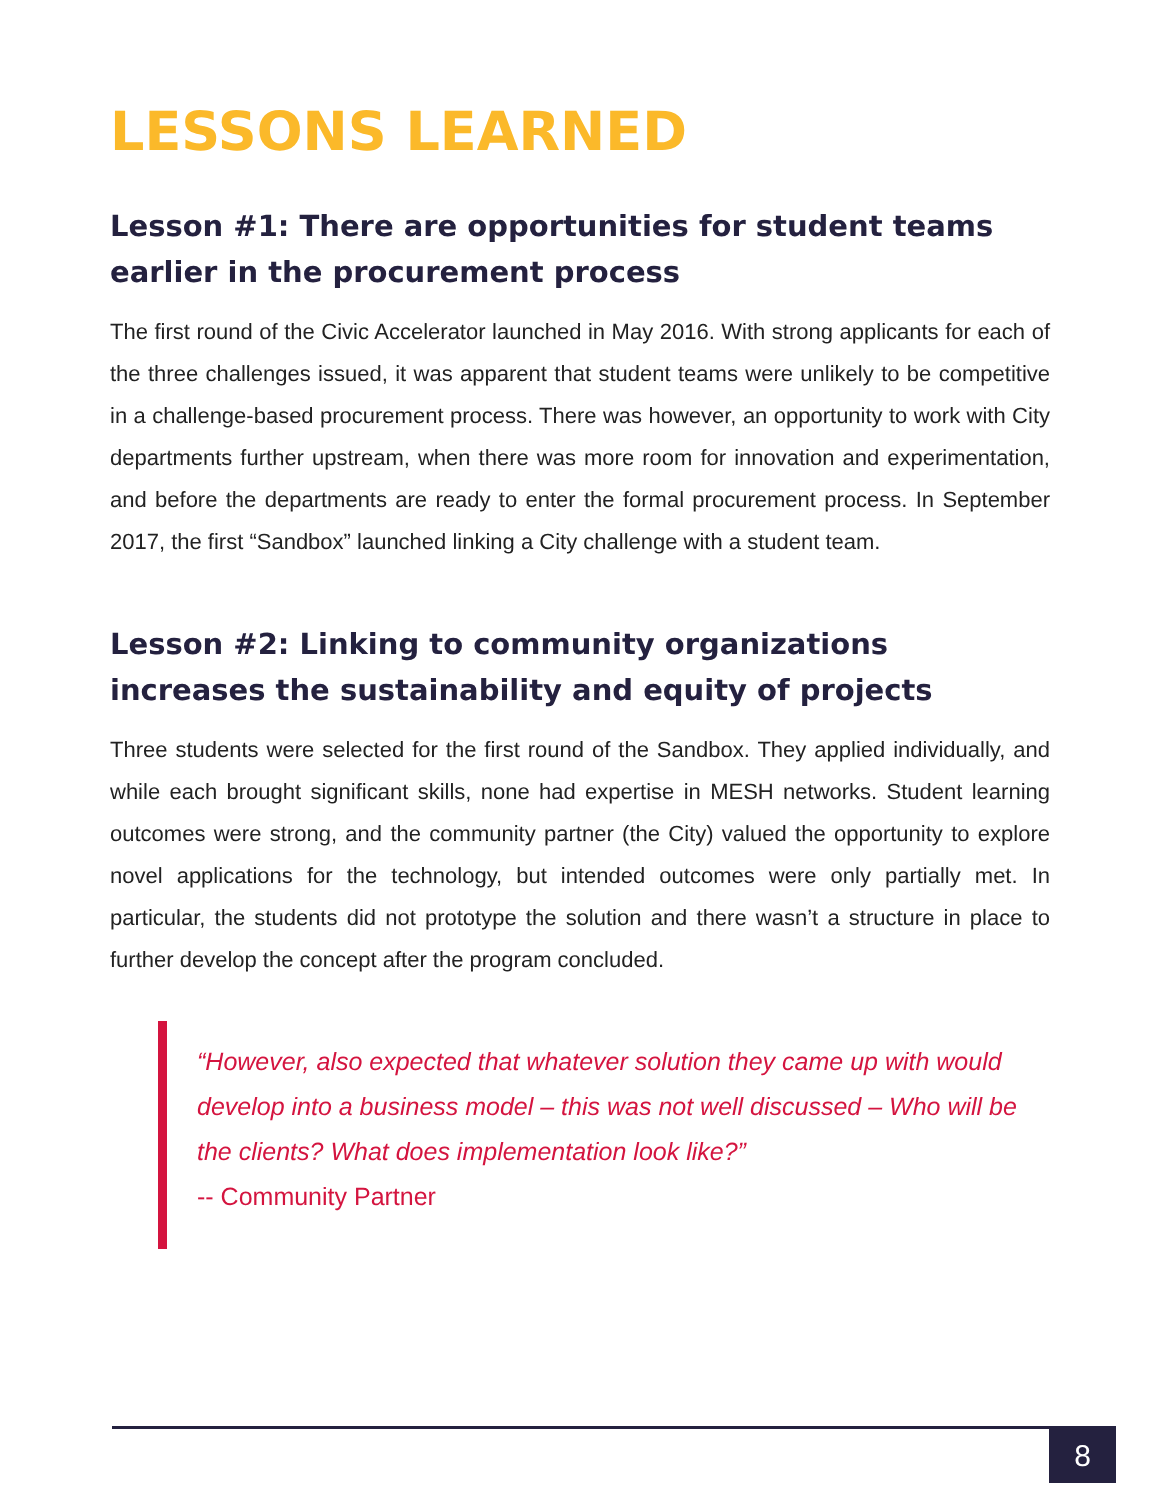LESSONS LEARNED
Lesson #1: There are opportunities for student teams earlier in the procurement process
The first round of the Civic Accelerator launched in May 2016. With strong applicants for each of the three challenges issued, it was apparent that student teams were unlikely to be competitive in a challenge-based procurement process. There was however, an opportunity to work with City departments further upstream, when there was more room for innovation and experimentation, and before the departments are ready to enter the formal procurement process. In September 2017, the first “Sandbox” launched linking a City challenge with a student team.
Lesson #2: Linking to community organizations increases the sustainability and equity of projects
Three students were selected for the first round of the Sandbox. They applied individually, and while each brought significant skills, none had expertise in MESH networks. Student learning outcomes were strong, and the community partner (the City) valued the opportunity to explore novel applications for the technology, but intended outcomes were only partially met. In particular, the students did not prototype the solution and there wasn’t a structure in place to further develop the concept after the program concluded.
“However, also expected that whatever solution they came up with would develop into a business model – this was not well discussed – Who will be the clients? What does implementation look like?”
-- Community Partner
8